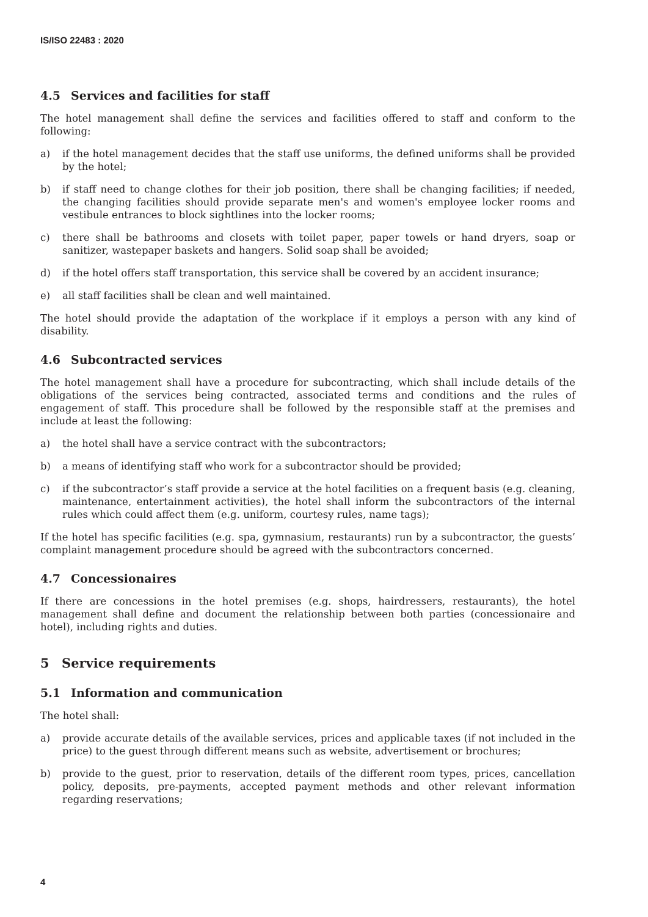IS/ISO 22483 : 2020
4.5 Services and facilities for staff
The hotel management shall define the services and facilities offered to staff and conform to the following:
a) if the hotel management decides that the staff use uniforms, the defined uniforms shall be provided by the hotel;
b) if staff need to change clothes for their job position, there shall be changing facilities; if needed, the changing facilities should provide separate men's and women's employee locker rooms and vestibule entrances to block sightlines into the locker rooms;
c) there shall be bathrooms and closets with toilet paper, paper towels or hand dryers, soap or sanitizer, wastepaper baskets and hangers. Solid soap shall be avoided;
d) if the hotel offers staff transportation, this service shall be covered by an accident insurance;
e) all staff facilities shall be clean and well maintained.
The hotel should provide the adaptation of the workplace if it employs a person with any kind of disability.
4.6 Subcontracted services
The hotel management shall have a procedure for subcontracting, which shall include details of the obligations of the services being contracted, associated terms and conditions and the rules of engagement of staff. This procedure shall be followed by the responsible staff at the premises and include at least the following:
a) the hotel shall have a service contract with the subcontractors;
b) a means of identifying staff who work for a subcontractor should be provided;
c) if the subcontractor’s staff provide a service at the hotel facilities on a frequent basis (e.g. cleaning, maintenance, entertainment activities), the hotel shall inform the subcontractors of the internal rules which could affect them (e.g. uniform, courtesy rules, name tags);
If the hotel has specific facilities (e.g. spa, gymnasium, restaurants) run by a subcontractor, the guests’ complaint management procedure should be agreed with the subcontractors concerned.
4.7 Concessionaires
If there are concessions in the hotel premises (e.g. shops, hairdressers, restaurants), the hotel management shall define and document the relationship between both parties (concessionaire and hotel), including rights and duties.
5 Service requirements
5.1 Information and communication
The hotel shall:
a) provide accurate details of the available services, prices and applicable taxes (if not included in the price) to the guest through different means such as website, advertisement or brochures;
b) provide to the guest, prior to reservation, details of the different room types, prices, cancellation policy, deposits, pre-payments, accepted payment methods and other relevant information regarding reservations;
4